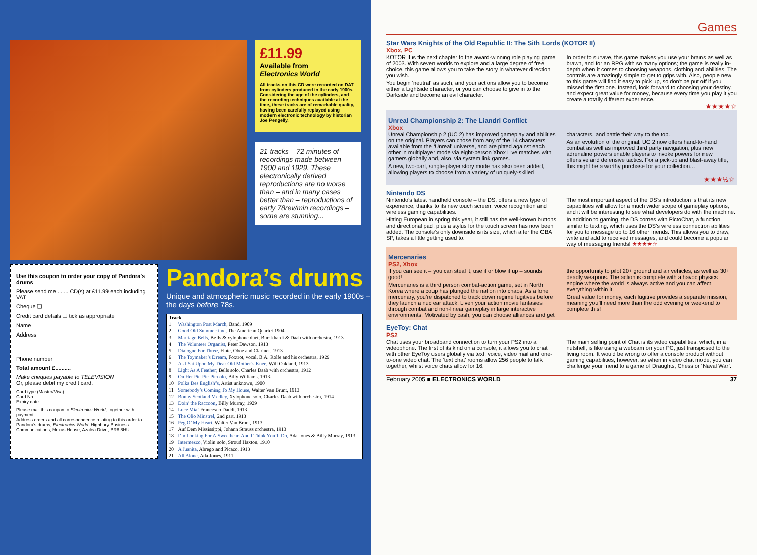£11.99
Available from
Electronics World
All tracks on this CD were recorded on DAT from cylinders produced in the early 1900s. Considering the age of the cylinders, and the recording techniques available at the time, these tracks are of remarkable quality, having been carefully replayed using modern electronic technology by historian Joe Pengelly.
21 tracks – 72 minutes of recordings made between 1900 and 1929. These electronically derived reproductions are no worse than – and in many cases better than – reproductions of early 78rev/min recordings – some are stunning...
Use this coupon to order your copy of Pandora’s drums
Please send me ....... CD(s) at £11.99 each including VAT
Cheque ❑
Credit card details ❑ tick as appropriate
Name
Address
Phone number
Total amount £..........
Make cheques payable to TELEVISION
Or, please debit my credit card.
Card type (Master/Visa)
Card No
Expiry date
Please mail this coupon to Electronics World, together with payment.
Address orders and all correspondence relating to this order to Pandora’s drums, Electronics World, Highbury Business Communications, Nexus House, Azalea Drive, BR8 8HU
Pandora’s drums
Unique and atmospheric music recorded in the early 1900s – the days before 78s.
| Track | |
| --- | --- |
| 1 | Washington Post March, Band, 1909 |
| 2 | Good Old Summertime, The American Quartet 1904 |
| 3 | Marriage Bells, Bells & xylophone duet, Burckhardt & Daab with orchestra, 1913 |
| 4 | The Volunteer Organist, Peter Dawson, 1913 |
| 5 | Dialogue For Three, Flute, Oboe and Clarinet, 1913 |
| 6 | The Toymaker’s Dream, Foxtrot, vocal, B.A. Rolfe and his orchestra, 1929 |
| 7 | As I Sat Upon My Dear Old Mother’s Knee, Will Oakland, 1913 |
| 8 | Light As A Feather, Bells solo, Charles Daab with orchestra, 1912 |
| 9 | On Her Pic-Pic-Piccolo, Billy Williams, 1913 |
| 10 | Polka Des English’s, Artist unknown, 1900 |
| 11 | Somebody’s Coming To My House, Walter Van Brunt, 1913 |
| 12 | Bonny Scotland Medley, Xylophone solo, Charles Daab with orchestra, 1914 |
| 13 | Doin’ the Raccoon, Billy Murray, 1929 |
| 14 | Luce Mia! Francesco Daddi, 1913 |
| 15 | The Olio Minstrel, 2nd part, 1913 |
| 16 | Peg O’ My Heart, Walter Van Brunt, 1913 |
| 17 | Auf Dem Mississippi, Johann Strauss orchestra, 1913 |
| 18 | I’m Looking For A Sweetheart And I Think You’ll Do, Ada Jones & Billy Murray, 1913 |
| 19 | Intermezzo, Violin solo, Stroud Haxton, 1910 |
| 20 | A Juanita, Abrego and Picazo, 1913 |
| 21 | All Alone, Ada Jones, 1911 |
Games
Star Wars Knights of the Old Republic II: The Sith Lords (KOTOR II)
Xbox, PC
KOTOR II is the next chapter to the award-winning role playing game of 2003. With seven worlds to explore and a large degree of free choice, this game allows you to take the story in whatever direction you wish.
You begin ‘neutral’ as such, and your actions allow you to become either a Lightside character, or you can choose to give in to the Darkside and become an evil character.
In order to survive, this game makes you use your brains as well as brawn, and for an RPG with so many options; the game is really in-depth when it comes to choosing weapons, clothing and abilities. The controls are amazingly simple to get to grips with. Also, people new to this game will find it easy to pick up, so don’t be put off if you missed the first one. Instead, look forward to choosing your destiny, and expect great value for money, because every time you play it you create a totally different experience.
★★★★☆
Unreal Championship 2: The Liandri Conflict
Xbox
Unreal Championship 2 (UC 2) has improved gameplay and abilities on the original. Players can chose from any of the 14 characters available from the ‘Unreal’ universe, and are pitted against each other in multiplayer mode via eight-person Xbox Live matches with gamers globally and, also, via system link games.
A new, two-part, single-player story mode has also been added, allowing players to choose from a variety of uniquely-skilled characters, and battle their way to the top.
As an evolution of the original, UC 2 now offers hand-to-hand combat as well as improved third party navigation, plus new adrenaline powers enable players to invoke powers for new offensive and defensive tactics. For a pick-up and blast-away title, this might be a worthy purchase for your collection…
★★★½☆
Nintendo DS
Nintendo’s latest handheld console – the DS, offers a new type of experience, thanks to its new touch screen, voice recognition and wireless gaming capabilities.
Hitting European in spring this year, it still has the well-known buttons and directional pad, plus a stylus for the touch screen has now been added. The console’s only downside is its size, which after the GBA SP, takes a little getting used to.
The most important aspect of the DS’s introduction is that its new capabilities will allow for a much wider scope of gameplay options, and it will be interesting to see what developers do with the machine.
In addition to gaming, the DS comes with PictoChat, a function similar to texting, which uses the DS’s wireless connection abilities for you to message up to 16 other friends. This allows you to draw, write and add to received messages, and could become a popular way of messaging friends! ★★★★☆
Mercenaries
PS2, Xbox
If you can see it – you can steal it, use it or blow it up – sounds good!
Mercenaries is a third person combat-action game, set in North Korea where a coup has plunged the nation into chaos. As a lone mercenary, you’re dispatched to track down regime fugitives before they launch a nuclear attack. Liven your action movie fantasies through combat and non-linear gameplay in large interactive environments. Motivated by cash, you can choose alliances and get the opportunity to pilot 20+ ground and air vehicles, as well as 30+ deadly weapons. The action is complete with a havoc physics engine where the world is always active and you can affect everything within it.
Great value for money, each fugitive provides a separate mission, meaning you’ll need more than the odd evening or weekend to complete this!
EyeToy: Chat
PS2
Chat uses your broadband connection to turn your PS2 into a videophone. The first of its kind on a console, it allows you to chat with other EyeToy users globally via text, voice, video mail and one-to-one video chat. The ‘text chat’ rooms allow 256 people to talk together, whilst voice chats allow for 16.
The main selling point of Chat is its video capabilities, which, in a nutshell, is like using a webcam on your PC, just transposed to the living room. It would be wrong to offer a console product without gaming capabilities, however, so when in video chat mode, you can challenge your friend to a game of Draughts, Chess or ‘Naval War’.
February 2005 ■ ELECTRONICS WORLD 37